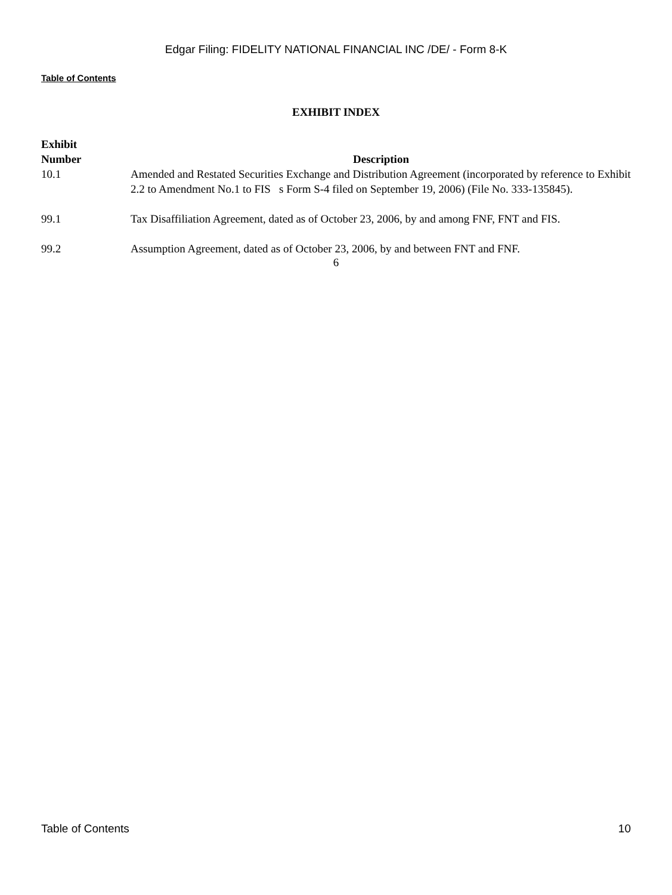Edgar Filing: FIDELITY NATIONAL FINANCIAL INC /DE/ - Form 8-K
Table of Contents
EXHIBIT INDEX
| Exhibit Number | Description |
| --- | --- |
| 10.1 | Amended and Restated Securities Exchange and Distribution Agreement (incorporated by reference to Exhibit 2.2 to Amendment No.1 to FIS s Form S-4 filed on September 19, 2006) (File No. 333-135845). |
| 99.1 | Tax Disaffiliation Agreement, dated as of October 23, 2006, by and among FNF, FNT and FIS. |
| 99.2 | Assumption Agreement, dated as of October 23, 2006, by and between FNT and FNF. |
6
Table of Contents 10